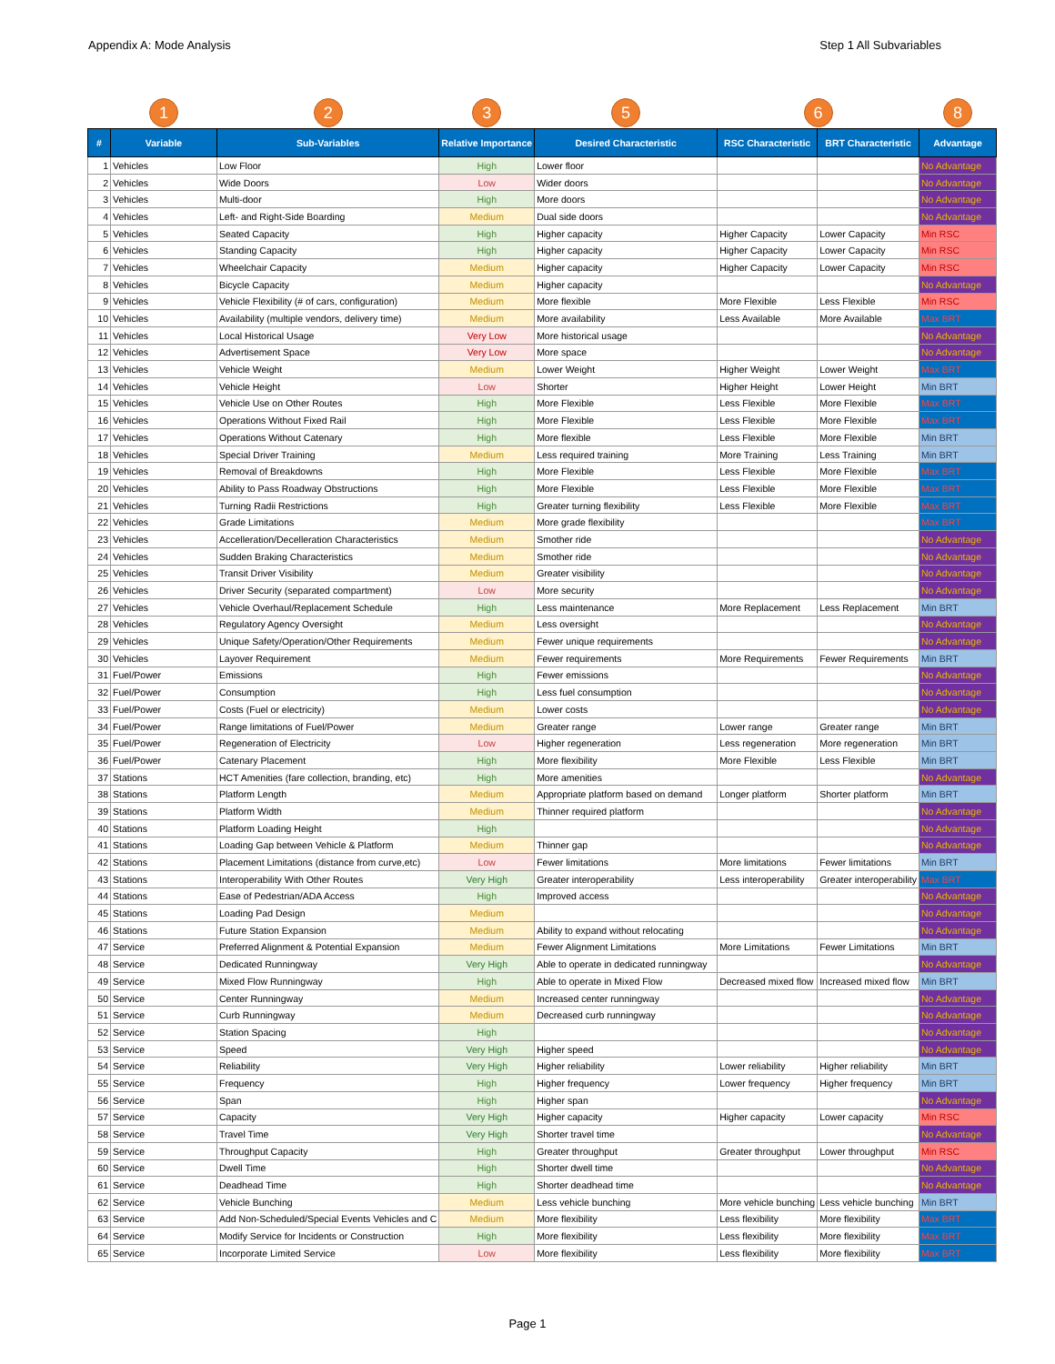Appendix A: Mode Analysis Step 1 All Subvariables
| | 1 | 2 | 3 | 5 | 6 | | 8 |
| # | Variable | Sub-Variables | Relative Importance | Desired Characteristic | RSC Characteristic | BRT Characteristic | Advantage |
| 1 | Vehicles | Low Floor | High | Lower floor | | | No Advantage |
| 2 | Vehicles | Wide Doors | Low | Wider doors | | | No Advantage |
| 3 | Vehicles | Multi-door | High | More doors | | | No Advantage |
| 4 | Vehicles | Left- and Right-Side Boarding | Medium | Dual side doors | | | No Advantage |
| 5 | Vehicles | Seated Capacity | High | Higher capacity | Higher Capacity | Lower Capacity | Min RSC |
| 6 | Vehicles | Standing Capacity | High | Higher capacity | Higher Capacity | Lower Capacity | Min RSC |
| 7 | Vehicles | Wheelchair Capacity | Medium | Higher capacity | Higher Capacity | Lower Capacity | Min RSC |
| 8 | Vehicles | Bicycle Capacity | Medium | Higher capacity | | | No Advantage |
| 9 | Vehicles | Vehicle Flexibility (# of cars, configuration) | Medium | More flexible | More Flexible | Less Flexible | Min RSC |
| 10 | Vehicles | Availability (multiple vendors, delivery time) | Medium | More availability | Less Available | More Available | Max BRT |
| 11 | Vehicles | Local Historical Usage | Very Low | More historical usage | | | No Advantage |
| 12 | Vehicles | Advertisement Space | Very Low | More space | | | No Advantage |
| 13 | Vehicles | Vehicle Weight | Medium | Lower Weight | Higher Weight | Lower Weight | Max BRT |
| 14 | Vehicles | Vehicle Height | Low | Shorter | Higher Height | Lower Height | Min BRT |
| 15 | Vehicles | Vehicle Use on Other Routes | High | More Flexible | Less Flexible | More Flexible | Max BRT |
| 16 | Vehicles | Operations Without Fixed Rail | High | More Flexible | Less Flexible | More Flexible | Max BRT |
| 17 | Vehicles | Operations Without Catenary | High | More flexible | Less Flexible | More Flexible | Min BRT |
| 18 | Vehicles | Special Driver Training | Medium | Less required training | More Training | Less Training | Min BRT |
| 19 | Vehicles | Removal of Breakdowns | High | More Flexible | Less Flexible | More Flexible | Max BRT |
| 20 | Vehicles | Ability to Pass Roadway Obstructions | High | More Flexible | Less Flexible | More Flexible | Max BRT |
| 21 | Vehicles | Turning Radii Restrictions | High | Greater turning flexibility | Less Flexible | More Flexible | Max BRT |
| 22 | Vehicles | Grade Limitations | Medium | More grade flexibility | | | Max BRT |
| 23 | Vehicles | Accelleration/Decelleration Characteristics | Medium | Smother ride | | | No Advantage |
| 24 | Vehicles | Sudden Braking Characteristics | Medium | Smother ride | | | No Advantage |
| 25 | Vehicles | Transit Driver Visibility | Medium | Greater visibility | | | No Advantage |
| 26 | Vehicles | Driver Security (separated compartment) | Low | More security | | | No Advantage |
| 27 | Vehicles | Vehicle Overhaul/Replacement Schedule | High | Less maintenance | More Replacement | Less Replacement | Min BRT |
| 28 | Vehicles | Regulatory Agency Oversight | Medium | Less oversight | | | No Advantage |
| 29 | Vehicles | Unique Safety/Operation/Other Requirements | Medium | Fewer unique requirements | | | No Advantage |
| 30 | Vehicles | Layover Requirement | Medium | Fewer requirements | More Requirements | Fewer Requirements | Min BRT |
| 31 | Fuel/Power | Emissions | High | Fewer emissions | | | No Advantage |
| 32 | Fuel/Power | Consumption | High | Less fuel consumption | | | No Advantage |
| 33 | Fuel/Power | Costs (Fuel or electricity) | Medium | Lower costs | | | No Advantage |
| 34 | Fuel/Power | Range limitations of Fuel/Power | Medium | Greater range | Lower range | Greater range | Min BRT |
| 35 | Fuel/Power | Regeneration of Electricity | Low | Higher regeneration | Less regeneration | More regeneration | Min BRT |
| 36 | Fuel/Power | Catenary Placement | High | More flexibility | More Flexible | Less Flexible | Min BRT |
| 37 | Stations | HCT Amenities (fare collection, branding, etc) | High | More amenities | | | No Advantage |
| 38 | Stations | Platform Length | Medium | Appropriate platform based on demand | Longer platform | Shorter platform | Min BRT |
| 39 | Stations | Platform Width | Medium | Thinner required platform | | | No Advantage |
| 40 | Stations | Platform Loading Height | High | | | | No Advantage |
| 41 | Stations | Loading Gap between Vehicle & Platform | Medium | Thinner gap | | | No Advantage |
| 42 | Stations | Placement Limitations (distance from curve,etc) | Low | Fewer limitations | More limitations | Fewer limitations | Min BRT |
| 43 | Stations | Interoperability With Other Routes | Very High | Greater interoperability | Less interoperability | Greater interoperability | Max BRT |
| 44 | Stations | Ease of Pedestrian/ADA Access | High | Improved access | | | No Advantage |
| 45 | Stations | Loading Pad Design | Medium | | | | No Advantage |
| 46 | Stations | Future Station Expansion | Medium | Ability to expand without relocating | | | No Advantage |
| 47 | Service | Preferred Alignment & Potential Expansion | Medium | Fewer Alignment Limitations | More Limitations | Fewer Limitations | Min BRT |
| 48 | Service | Dedicated Runningway | Very High | Able to operate in dedicated runningway | | | No Advantage |
| 49 | Service | Mixed Flow Runningway | High | Able to operate in Mixed Flow | Decreased mixed flow | Increased mixed flow | Min BRT |
| 50 | Service | Center Runningway | Medium | Increased center runningway | | | No Advantage |
| 51 | Service | Curb Runningway | Medium | Decreased curb runningway | | | No Advantage |
| 52 | Service | Station Spacing | High | | | | No Advantage |
| 53 | Service | Speed | Very High | Higher speed | | | No Advantage |
| 54 | Service | Reliability | Very High | Higher reliability | Lower reliability | Higher reliability | Min BRT |
| 55 | Service | Frequency | High | Higher frequency | Lower frequency | Higher frequency | Min BRT |
| 56 | Service | Span | High | Higher span | | | No Advantage |
| 57 | Service | Capacity | Very High | Higher capacity | Higher capacity | Lower capacity | Min RSC |
| 58 | Service | Travel Time | Very High | Shorter travel time | | | No Advantage |
| 59 | Service | Throughput Capacity | High | Greater throughput | Greater throughput | Lower throughput | Min RSC |
| 60 | Service | Dwell Time | High | Shorter dwell time | | | No Advantage |
| 61 | Service | Deadhead Time | High | Shorter deadhead time | | | No Advantage |
| 62 | Service | Vehicle Bunching | Medium | Less vehicle bunching | More vehicle bunching | Less vehicle bunching | Min BRT |
| 63 | Service | Add Non-Scheduled/Special Events Vehicles and C | Medium | More flexibility | Less flexibility | More flexibility | Max BRT |
| 64 | Service | Modify Service for Incidents or Construction | High | More flexibility | Less flexibility | More flexibility | Max BRT |
| 65 | Service | Incorporate Limited Service | Low | More flexibility | Less flexibility | More flexibility | Max BRT |
Page 1